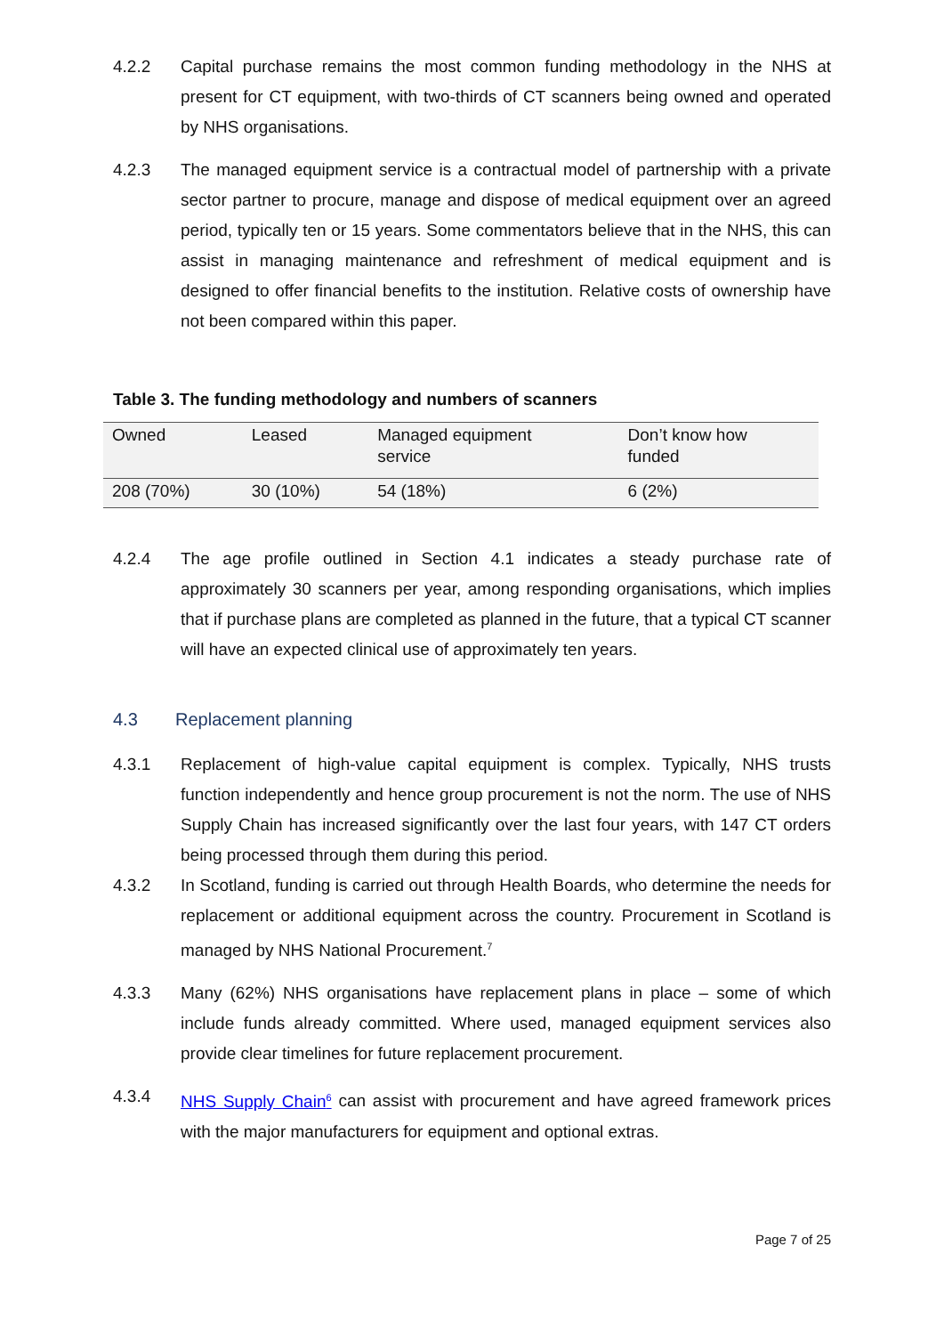4.2.2 Capital purchase remains the most common funding methodology in the NHS at present for CT equipment, with two-thirds of CT scanners being owned and operated by NHS organisations.
4.2.3 The managed equipment service is a contractual model of partnership with a private sector partner to procure, manage and dispose of medical equipment over an agreed period, typically ten or 15 years. Some commentators believe that in the NHS, this can assist in managing maintenance and refreshment of medical equipment and is designed to offer financial benefits to the institution. Relative costs of ownership have not been compared within this paper.
Table 3. The funding methodology and numbers of scanners
| Owned | Leased | Managed equipment service | Don’t know how funded |
| 208 (70%) | 30 (10%) | 54 (18%) | 6 (2%) |
4.2.4 The age profile outlined in Section 4.1 indicates a steady purchase rate of approximately 30 scanners per year, among responding organisations, which implies that if purchase plans are completed as planned in the future, that a typical CT scanner will have an expected clinical use of approximately ten years.
4.3 Replacement planning
4.3.1 Replacement of high-value capital equipment is complex. Typically, NHS trusts function independently and hence group procurement is not the norm. The use of NHS Supply Chain has increased significantly over the last four years, with 147 CT orders being processed through them during this period.
4.3.2 In Scotland, funding is carried out through Health Boards, who determine the needs for replacement or additional equipment across the country. Procurement in Scotland is managed by NHS National Procurement.<sup>7</sup>
4.3.3 Many (62%) NHS organisations have replacement plans in place – some of which include funds already committed. Where used, managed equipment services also provide clear timelines for future replacement procurement.
4.3.4 NHS Supply Chain<sup>6</sup> can assist with procurement and have agreed framework prices with the major manufacturers for equipment and optional extras.
Page 7 of 25